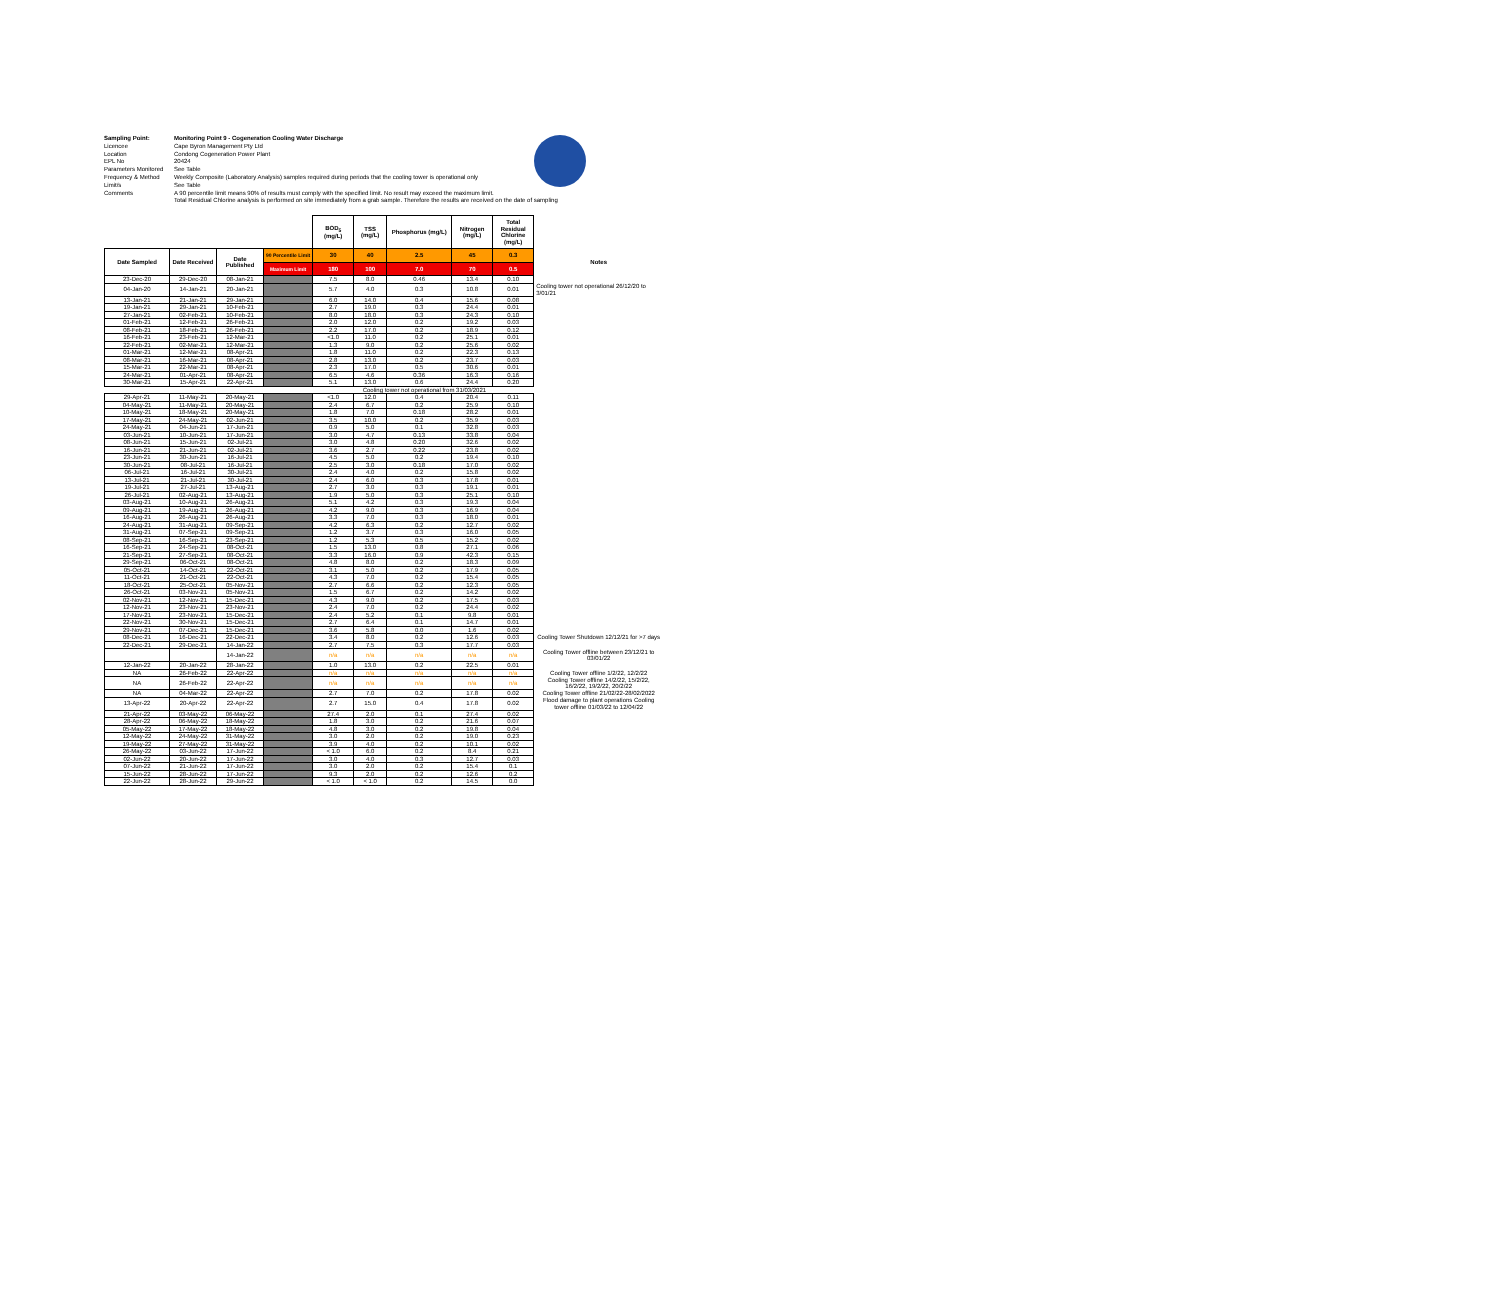Sampling Point: Monitoring Point 9 - Cogeneration Cooling Water Discharge
Licencee Cape Byron Management Pty Ltd
Location Condong Cogeneration Power Plant
EPL No 20424
Parameters Monitored See Table
Frequency & Method Weekly Composite (Laboratory Analysis) samples required during periods that the cooling tower is operational only
Limit/s See Table
Comments A 90 percentile limit means 90% of results must comply with the specified limit. No result may exceed the maximum limit.
Total Residual Chlorine analysis is performed on site immediately from a grab sample. Therefore the results are received on the date of sampling
| | | | | BOD<sub>5</sub> (mg/L) | TSS (mg/L) | Phosphorus (mg/L) | Nitrogen (mg/L) | Total Residual Chlorine (mg/L) | |
| Date Sampled | Date Received | Date Published | 90 Percentile Limit | 30 | 40 | 2.5 | 45 | 0.3 | Notes |
| | | | Maximum Limit | 180 | 100 | 7.0 | 70 | 0.5 | |
| 23-Dec-20 | 29-Dec-20 | 08-Jan-21 | | 7.5 | 8.0 | 0.46 | 13.4 | 0.10 | |
| 04-Jan-20 | 14-Jan-21 | 20-Jan-21 | | 5.7 | 4.0 | 0.3 | 10.8 | 0.01 | Cooling tower not operational 26/12/20 to 3/01/21 |
| 13-Jan-21 | 21-Jan-21 | 29-Jan-21 | | 6.0 | 14.0 | 0.4 | 15.6 | 0.08 | |
| 19-Jan-21 | 29-Jan-21 | 10-Feb-21 | | 2.7 | 19.0 | 0.3 | 24.4 | 0.01 | |
| 27-Jan-21 | 02-Feb-21 | 10-Feb-21 | | 8.0 | 18.0 | 0.3 | 24.3 | 0.10 | |
| 01-Feb-21 | 12-Feb-21 | 26-Feb-21 | | 2.0 | 12.0 | 0.2 | 19.2 | 0.03 | |
| 08-Feb-21 | 18-Feb-21 | 26-Feb-21 | | 2.2 | 17.0 | 0.2 | 18.9 | 0.12 | |
| 16-Feb-21 | 23-Feb-21 | 12-Mar-21 | | <1.0 | 11.0 | 0.2 | 25.1 | 0.01 | |
| 22-Feb-21 | 02-Mar-21 | 12-Mar-21 | | 1.3 | 9.0 | 0.2 | 25.6 | 0.02 | |
| 01-Mar-21 | 12-Mar-21 | 08-Apr-21 | | 1.8 | 11.0 | 0.2 | 22.3 | 0.13 | |
| 08-Mar-21 | 16-Mar-21 | 08-Apr-21 | | 2.8 | 13.0 | 0.2 | 23.7 | 0.03 | |
| 15-Mar-21 | 22-Mar-21 | 08-Apr-21 | | 2.3 | 17.0 | 0.5 | 30.6 | 0.01 | |
| 24-Mar-21 | 01-Apr-21 | 08-Apr-21 | | 6.5 | 4.6 | 0.36 | 16.3 | 0.16 | |
| 30-Mar-21 | 15-Apr-21 | 22-Apr-21 | | 5.1 | 13.0 | 0.6 | 24.4 | 0.20 | |
| | | | | Cooling tower not operational from 31/03/2021 | | | | | |
| 29-Apr-21 | 11-May-21 | 20-May-21 | | <1.0 | 12.0 | 0.4 | 20.4 | 0.11 | |
| 04-May-21 | 11-May-21 | 20-May-21 | | 2.4 | 6.7 | 0.2 | 25.9 | 0.10 | |
| 10-May-21 | 18-May-21 | 20-May-21 | | 1.8 | 7.0 | 0.18 | 28.2 | 0.01 | |
| 17-May-21 | 24-May-21 | 02-Jun-21 | | 3.5 | 10.0 | 0.2 | 35.9 | 0.03 | |
| 24-May-21 | 04-Jun-21 | 17-Jun-21 | | 0.9 | 5.0 | 0.1 | 32.8 | 0.03 | |
| 03-Jun-21 | 10-Jun-21 | 17-Jun-21 | | 3.0 | 4.7 | 0.13 | 33.8 | 0.04 | |
| 08-Jun-21 | 15-Jun-21 | 02-Jul-21 | | 3.0 | 4.8 | 0.20 | 32.6 | 0.02 | |
| 16-Jun-21 | 21-Jun-21 | 02-Jul-21 | | 3.6 | 2.7 | 0.22 | 23.8 | 0.02 | |
| 23-Jun-21 | 30-Jun-21 | 16-Jul-21 | | 4.5 | 5.0 | 0.2 | 19.4 | 0.10 | |
| 30-Jun-21 | 08-Jul-21 | 16-Jul-21 | | 2.5 | 3.0 | 0.18 | 17.0 | 0.02 | |
| 06-Jul-21 | 16-Jul-21 | 30-Jul-21 | | 2.4 | 4.0 | 0.2 | 15.8 | 0.02 | |
| 13-Jul-21 | 21-Jul-21 | 30-Jul-21 | | 2.4 | 6.0 | 0.3 | 17.8 | 0.01 | |
| 19-Jul-21 | 27-Jul-21 | 13-Aug-21 | | 2.7 | 3.0 | 0.3 | 19.1 | 0.01 | |
| 26-Jul-21 | 02-Aug-21 | 13-Aug-21 | | 1.9 | 5.0 | 0.3 | 25.1 | 0.10 | |
| 03-Aug-21 | 10-Aug-21 | 26-Aug-21 | | 5.1 | 4.2 | 0.3 | 19.3 | 0.04 | |
| 09-Aug-21 | 19-Aug-21 | 26-Aug-21 | | 4.2 | 9.0 | 0.3 | 16.9 | 0.04 | |
| 16-Aug-21 | 26-Aug-21 | 26-Aug-21 | | 3.3 | 7.0 | 0.3 | 18.0 | 0.01 | |
| 24-Aug-21 | 31-Aug-21 | 09-Sep-21 | | 4.2 | 6.3 | 0.2 | 12.7 | 0.02 | |
| 31-Aug-21 | 07-Sep-21 | 09-Sep-21 | | 1.2 | 3.7 | 0.3 | 16.0 | 0.05 | |
| 08-Sep-21 | 16-Sep-21 | 23-Sep-21 | | 1.2 | 5.3 | 0.5 | 15.2 | 0.02 | |
| 16-Sep-21 | 24-Sep-21 | 08-Oct-21 | | 1.5 | 13.0 | 0.8 | 27.1 | 0.06 | |
| 21-Sep-21 | 27-Sep-21 | 08-Oct-21 | | 3.3 | 16.0 | 0.9 | 42.3 | 0.15 | |
| 29-Sep-21 | 06-Oct-21 | 08-Oct-21 | | 4.8 | 8.0 | 0.2 | 18.3 | 0.09 | |
| 05-Oct-21 | 14-Oct-21 | 22-Oct-21 | | 3.1 | 5.0 | 0.2 | 17.9 | 0.05 | |
| 11-Oct-21 | 21-Oct-21 | 22-Oct-21 | | 4.3 | 7.0 | 0.2 | 15.4 | 0.05 | |
| 18-Oct-21 | 25-Oct-21 | 05-Nov-21 | | 2.7 | 6.6 | 0.2 | 12.3 | 0.05 | |
| 26-Oct-21 | 03-Nov-21 | 05-Nov-21 | | 1.5 | 6.7 | 0.2 | 14.2 | 0.02 | |
| 02-Nov-21 | 12-Nov-21 | 15-Dec-21 | | 4.3 | 9.0 | 0.2 | 17.5 | 0.03 | |
| 12-Nov-21 | 23-Nov-21 | 23-Nov-21 | | 2.4 | 7.0 | 0.2 | 24.4 | 0.02 | |
| 17-Nov-21 | 23-Nov-21 | 15-Dec-21 | | 2.4 | 5.2 | 0.1 | 9.8 | 0.01 | |
| 22-Nov-21 | 30-Nov-21 | 15-Dec-21 | | 2.7 | 6.4 | 0.1 | 14.7 | 0.01 | |
| 29-Nov-21 | 07-Dec-21 | 15-Dec-21 | | 3.6 | 5.8 | 0.0 | 1.6 | 0.02 | |
| 08-Dec-21 | 16-Dec-21 | 22-Dec-21 | | 3.4 | 8.0 | 0.2 | 12.6 | 0.03 | Cooling Tower Shutdown 12/12/21 for >7 days |
| 22-Dec-21 | 29-Dec-21 | 14-Jan-22 | | 2.7 | 7.5 | 0.3 | 17.7 | 0.03 | |
| | | 14-Jan-22 | | n/a | n/a | n/a | n/a | n/a | Cooling Tower offline between 23/12/21 to 03/01/22 |
| 12-Jan-22 | 20-Jan-22 | 28-Jan-22 | | 1.0 | 13.0 | 0.2 | 22.5 | 0.01 | |
| NA | 26-Feb-22 | 22-Apr-22 | | n/a | n/a | n/a | n/a | n/a | Cooling Tower offline 1/2/22, 12/2/22 |
| NA | 26-Feb-22 | 22-Apr-22 | | n/a | n/a | n/a | n/a | n/a | Cooling Tower offline 14/2/22, 15/2/22, 16/2/22, 19/2/22, 20/2/22 |
| NA | 04-Mar-22 | 22-Apr-22 | | 2.7 | 7.0 | 0.2 | 17.8 | 0.02 | Cooling Tower offline 21/02/22-28/02/2022 |
| 13-Apr-22 | 20-Apr-22 | 22-Apr-22 | | 2.7 | 15.0 | 0.4 | 17.8 | 0.02 | Flood damage to plant operations Cooling tower offline 01/03/22 to 12/04/22 |
| 21-Apr-22 | 03-May-22 | 06-May-22 | | 27.4 | 2.0 | 0.1 | 27.4 | 0.02 | |
| 28-Apr-22 | 06-May-22 | 18-May-22 | | 1.8 | 3.0 | 0.2 | 21.6 | 0.07 | |
| 05-May-22 | 17-May-22 | 18-May-22 | | 4.8 | 3.0 | 0.2 | 19.8 | 0.04 | |
| 12-May-22 | 24-May-22 | 31-May-22 | | 3.0 | 2.0 | 0.2 | 19.0 | 0.23 | |
| 19-May-22 | 27-May-22 | 31-May-22 | | 3.9 | 4.0 | 0.2 | 10.1 | 0.02 | |
| 26-May-22 | 03-Jun-22 | 17-Jun-22 | | < 1.0 | 6.0 | 0.2 | 8.4 | 0.21 | |
| 02-Jun-22 | 20-Jun-22 | 17-Jun-22 | | 3.0 | 4.0 | 0.3 | 12.7 | 0.03 | |
| 07-Jun-22 | 21-Jun-22 | 17-Jun-22 | | 3.0 | 2.0 | 0.2 | 15.4 | 0.1 | |
| 15-Jun-22 | 28-Jun-22 | 17-Jun-22 | | 9.3 | 2.0 | 0.2 | 12.6 | 0.2 | |
| 22-Jun-22 | 28-Jun-22 | 29-Jun-22 | | < 1.0 | < 1.0 | 0.2 | 14.5 | 0.0 | |